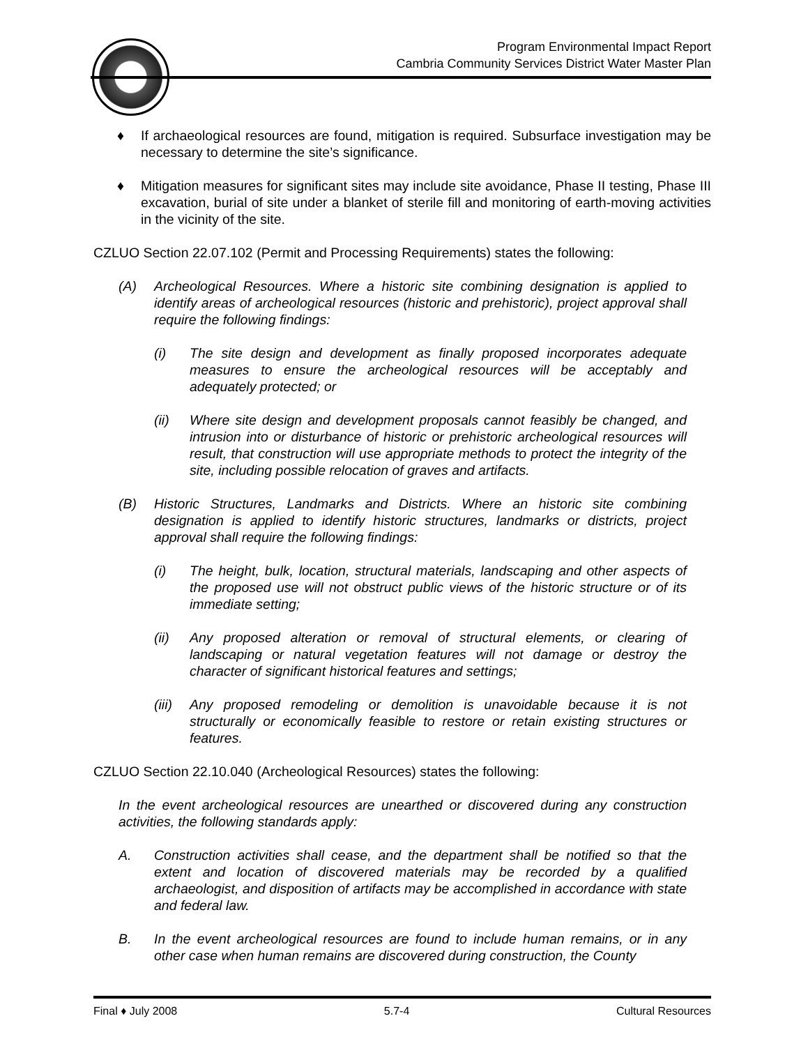Program Environmental Impact Report
Cambria Community Services District Water Master Plan
♦ If archaeological resources are found, mitigation is required. Subsurface investigation may be necessary to determine the site’s significance.
♦ Mitigation measures for significant sites may include site avoidance, Phase II testing, Phase III excavation, burial of site under a blanket of sterile fill and monitoring of earth-moving activities in the vicinity of the site.
CZLUO Section 22.07.102 (Permit and Processing Requirements) states the following:
(A) Archeological Resources. Where a historic site combining designation is applied to identify areas of archeological resources (historic and prehistoric), project approval shall require the following findings:
(i) The site design and development as finally proposed incorporates adequate measures to ensure the archeological resources will be acceptably and adequately protected; or
(ii) Where site design and development proposals cannot feasibly be changed, and intrusion into or disturbance of historic or prehistoric archeological resources will result, that construction will use appropriate methods to protect the integrity of the site, including possible relocation of graves and artifacts.
(B) Historic Structures, Landmarks and Districts. Where an historic site combining designation is applied to identify historic structures, landmarks or districts, project approval shall require the following findings:
(i) The height, bulk, location, structural materials, landscaping and other aspects of the proposed use will not obstruct public views of the historic structure or of its immediate setting;
(ii) Any proposed alteration or removal of structural elements, or clearing of landscaping or natural vegetation features will not damage or destroy the character of significant historical features and settings;
(iii) Any proposed remodeling or demolition is unavoidable because it is not structurally or economically feasible to restore or retain existing structures or features.
CZLUO Section 22.10.040 (Archeological Resources) states the following:
In the event archeological resources are unearthed or discovered during any construction activities, the following standards apply:
A. Construction activities shall cease, and the department shall be notified so that the extent and location of discovered materials may be recorded by a qualified archaeologist, and disposition of artifacts may be accomplished in accordance with state and federal law.
B. In the event archeological resources are found to include human remains, or in any other case when human remains are discovered during construction, the County
Final ♦ July 2008 5.7-4 Cultural Resources